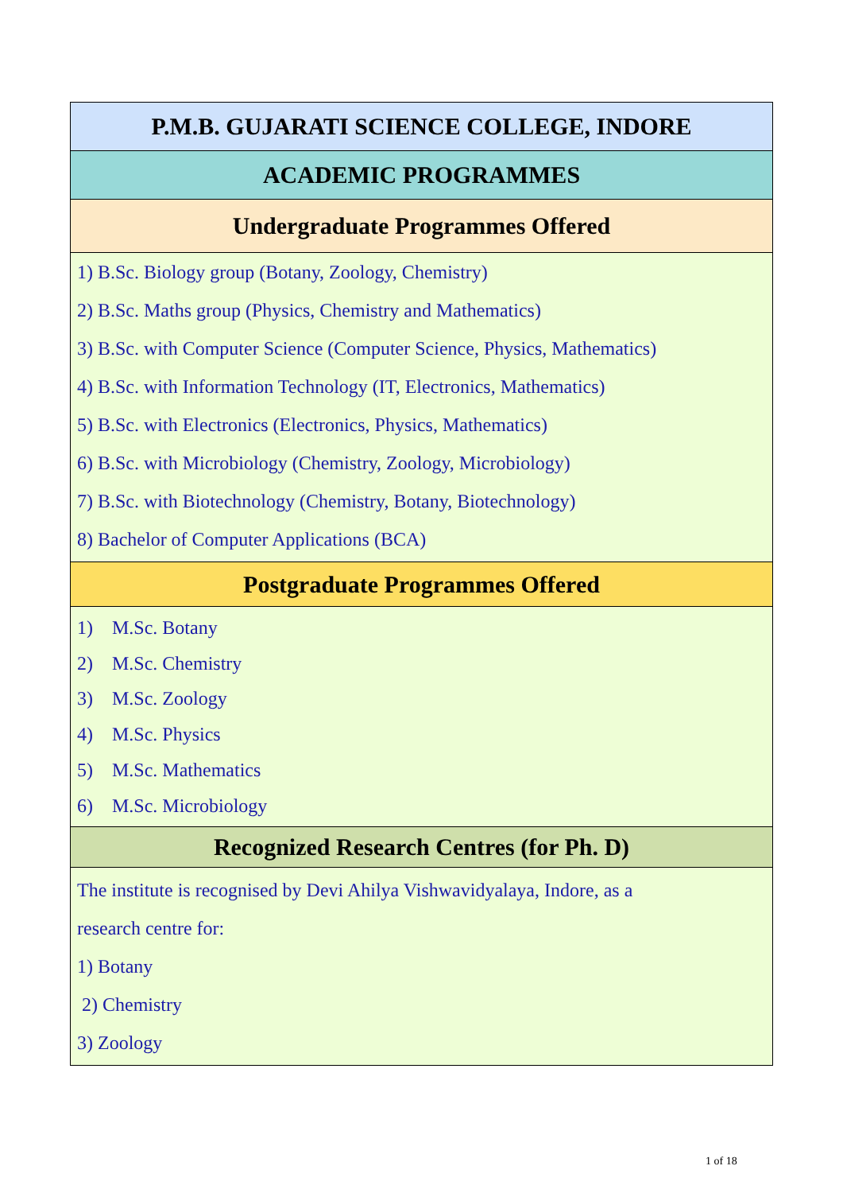| P.M.B. GUJARATI SCIENCE COLLEGE, INDORE |
| --- |
| ACADEMIC PROGRAMMES |
| Undergraduate Programmes Offered |
| 1) B.Sc. Biology group (Botany, Zoology, Chemistry) 2) B.Sc. Maths group (Physics, Chemistry and Mathematics) 3) B.Sc. with Computer Science (Computer Science, Physics, Mathematics) 4) B.Sc. with Information Technology (IT, Electronics, Mathematics) 5) B.Sc. with Electronics (Electronics, Physics, Mathematics) 6) B.Sc. with Microbiology (Chemistry, Zoology, Microbiology) 7) B.Sc. with Biotechnology (Chemistry, Botany, Biotechnology) 8) Bachelor of Computer Applications (BCA) |
| Postgraduate Programmes Offered |
| 1) M.Sc. Botany 2) M.Sc. Chemistry 3) M.Sc. Zoology 4) M.Sc. Physics 5) M.Sc. Mathematics 6) M.Sc. Microbiology |
| Recognized Research Centres (for Ph. D) |
| The institute is recognised by Devi Ahilya Vishwavidyalaya, Indore, as a research centre for: 1) Botany 2) Chemistry 3) Zoology |
1 of 18